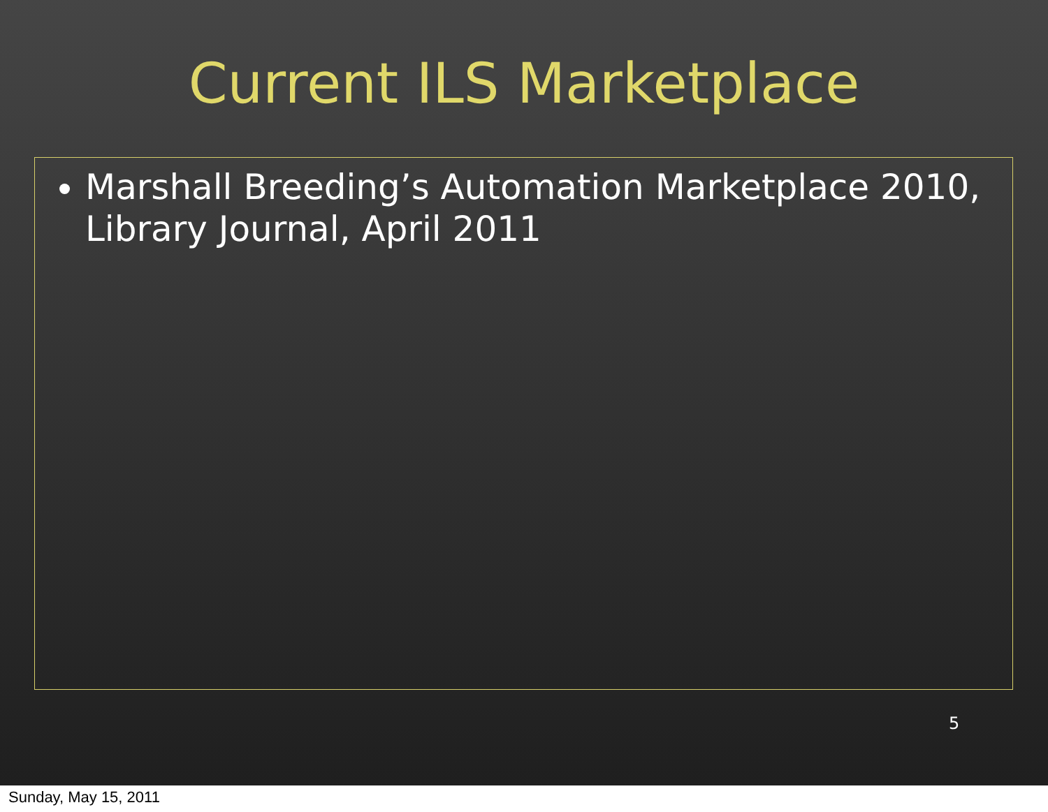Current ILS Marketplace
Marshall Breeding’s Automation Marketplace 2010, Library Journal, April 2011
5
Sunday, May 15, 2011